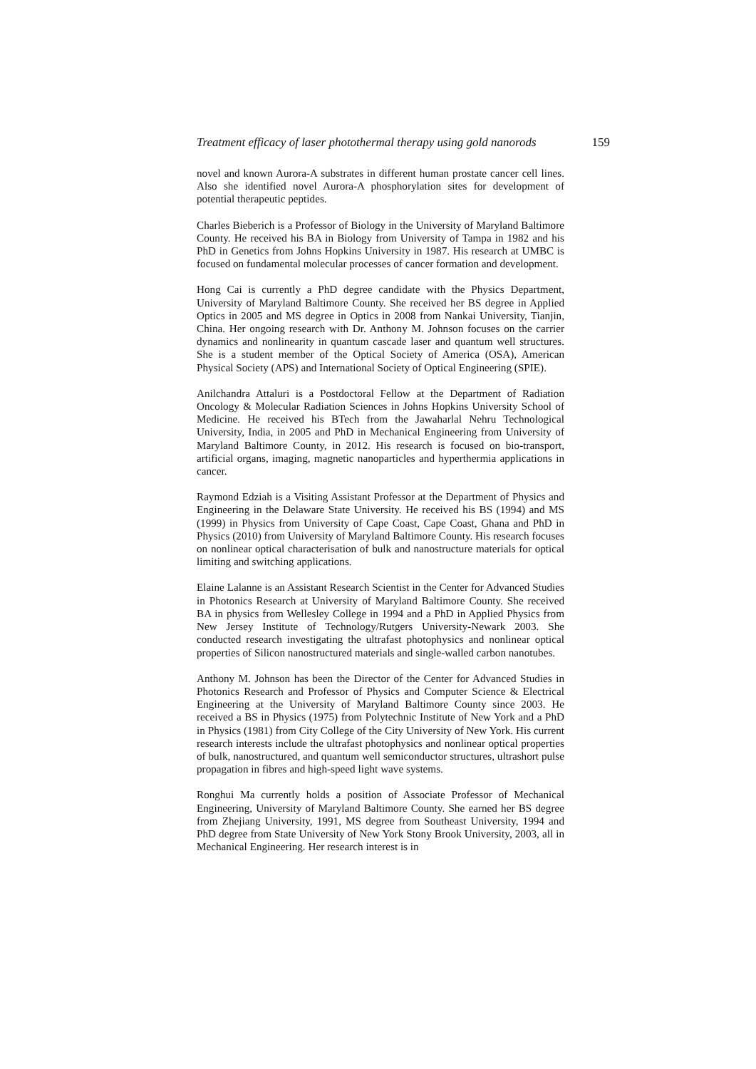Treatment efficacy of laser photothermal therapy using gold nanorods 159
novel and known Aurora-A substrates in different human prostate cancer cell lines. Also she identified novel Aurora-A phosphorylation sites for development of potential therapeutic peptides.
Charles Bieberich is a Professor of Biology in the University of Maryland Baltimore County. He received his BA in Biology from University of Tampa in 1982 and his PhD in Genetics from Johns Hopkins University in 1987. His research at UMBC is focused on fundamental molecular processes of cancer formation and development.
Hong Cai is currently a PhD degree candidate with the Physics Department, University of Maryland Baltimore County. She received her BS degree in Applied Optics in 2005 and MS degree in Optics in 2008 from Nankai University, Tianjin, China. Her ongoing research with Dr. Anthony M. Johnson focuses on the carrier dynamics and nonlinearity in quantum cascade laser and quantum well structures. She is a student member of the Optical Society of America (OSA), American Physical Society (APS) and International Society of Optical Engineering (SPIE).
Anilchandra Attaluri is a Postdoctoral Fellow at the Department of Radiation Oncology & Molecular Radiation Sciences in Johns Hopkins University School of Medicine. He received his BTech from the Jawaharlal Nehru Technological University, India, in 2005 and PhD in Mechanical Engineering from University of Maryland Baltimore County, in 2012. His research is focused on bio-transport, artificial organs, imaging, magnetic nanoparticles and hyperthermia applications in cancer.
Raymond Edziah is a Visiting Assistant Professor at the Department of Physics and Engineering in the Delaware State University. He received his BS (1994) and MS (1999) in Physics from University of Cape Coast, Cape Coast, Ghana and PhD in Physics (2010) from University of Maryland Baltimore County. His research focuses on nonlinear optical characterisation of bulk and nanostructure materials for optical limiting and switching applications.
Elaine Lalanne is an Assistant Research Scientist in the Center for Advanced Studies in Photonics Research at University of Maryland Baltimore County. She received BA in physics from Wellesley College in 1994 and a PhD in Applied Physics from New Jersey Institute of Technology/Rutgers University-Newark 2003. She conducted research investigating the ultrafast photophysics and nonlinear optical properties of Silicon nanostructured materials and single-walled carbon nanotubes.
Anthony M. Johnson has been the Director of the Center for Advanced Studies in Photonics Research and Professor of Physics and Computer Science & Electrical Engineering at the University of Maryland Baltimore County since 2003. He received a BS in Physics (1975) from Polytechnic Institute of New York and a PhD in Physics (1981) from City College of the City University of New York. His current research interests include the ultrafast photophysics and nonlinear optical properties of bulk, nanostructured, and quantum well semiconductor structures, ultrashort pulse propagation in fibres and high-speed light wave systems.
Ronghui Ma currently holds a position of Associate Professor of Mechanical Engineering, University of Maryland Baltimore County. She earned her BS degree from Zhejiang University, 1991, MS degree from Southeast University, 1994 and PhD degree from State University of New York Stony Brook University, 2003, all in Mechanical Engineering. Her research interest is in